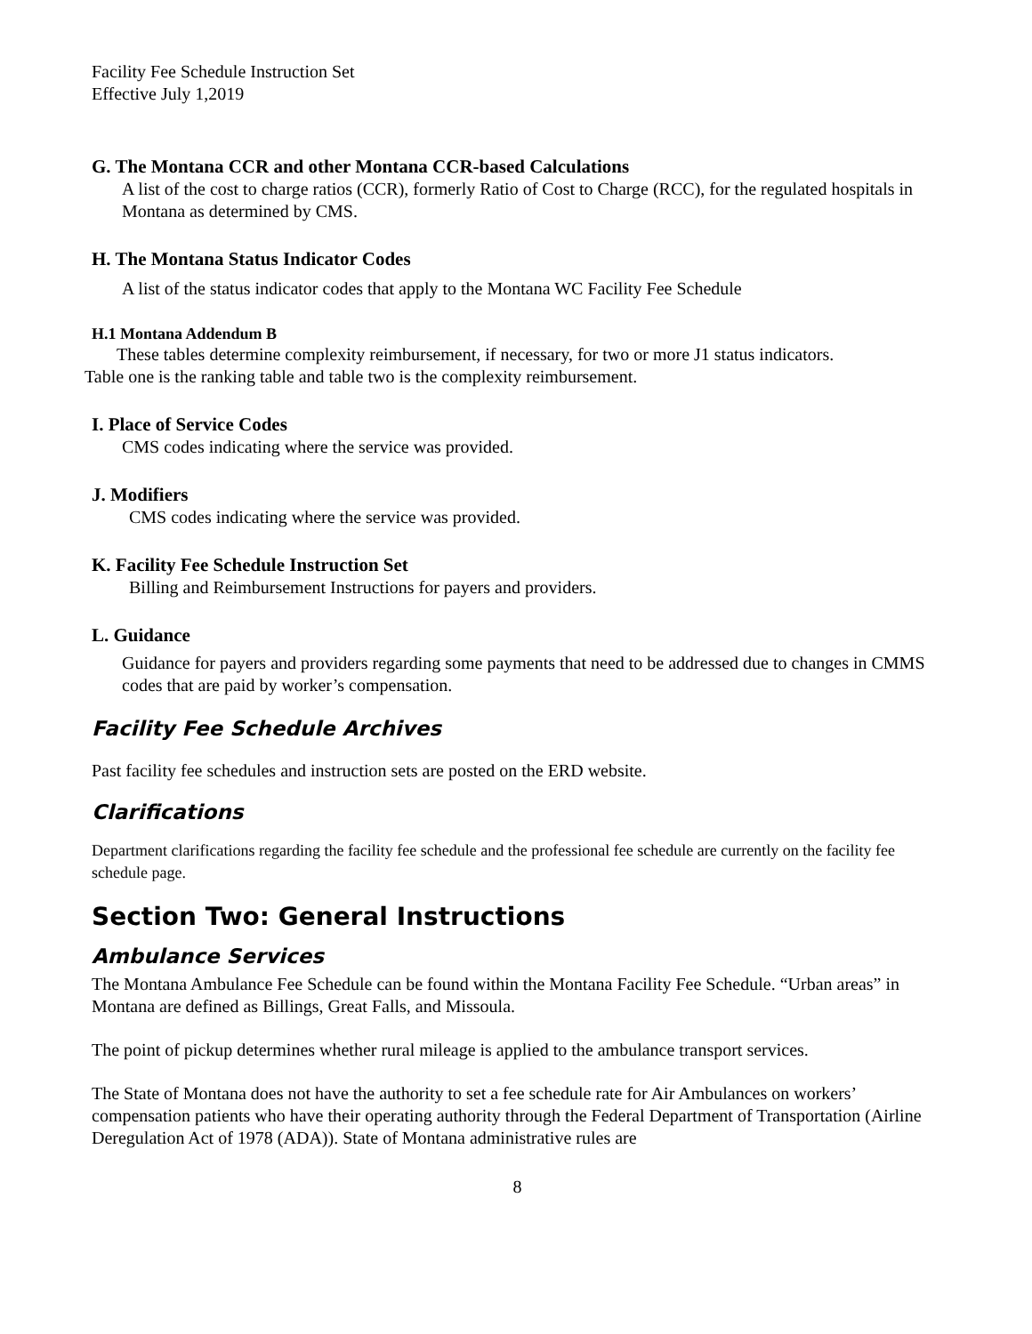Facility Fee Schedule Instruction Set
Effective July 1,2019
G. The Montana CCR and other Montana CCR-based Calculations
A list of the cost to charge ratios (CCR), formerly Ratio of Cost to Charge (RCC), for the regulated hospitals in Montana as determined by CMS.
H. The Montana Status Indicator Codes
A list of the status indicator codes that apply to the Montana WC Facility Fee Schedule
H.1 Montana Addendum B
These tables determine complexity reimbursement, if necessary, for two or more J1 status indicators.
Table one is the ranking table and table two is the complexity reimbursement.
I. Place of Service Codes
CMS codes indicating where the service was provided.
J. Modifiers
CMS codes indicating where the service was provided.
K. Facility Fee Schedule Instruction Set
Billing and Reimbursement Instructions for payers and providers.
L. Guidance
Guidance for payers and providers regarding some payments that need to be addressed due to changes in CMMS codes that are paid by worker’s compensation.
Facility Fee Schedule Archives
Past facility fee schedules and instruction sets are posted on the ERD website.
Clarifications
Department clarifications regarding the facility fee schedule and the professional fee schedule are currently on the facility fee schedule page.
Section Two: General Instructions
Ambulance Services
The Montana Ambulance Fee Schedule can be found within the Montana Facility Fee Schedule. “Urban areas” in Montana are defined as Billings, Great Falls, and Missoula.
The point of pickup determines whether rural mileage is applied to the ambulance transport services.
The State of Montana does not have the authority to set a fee schedule rate for Air Ambulances on workers’ compensation patients who have their operating authority through the Federal Department of Transportation (Airline Deregulation Act of 1978 (ADA)). State of Montana administrative rules are
8